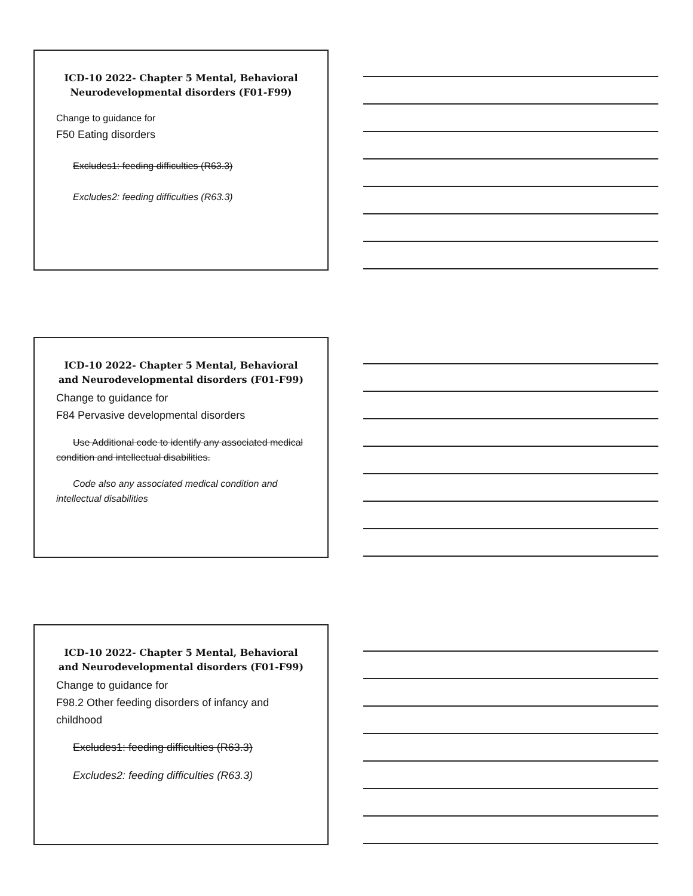ICD-10 2022- Chapter 5 Mental, Behavioral Neurodevelopmental disorders (F01-F99)
Change to guidance for
F50 Eating disorders
Excludes1: feeding difficulties (R63.3)
Excludes2: feeding difficulties (R63.3)
ICD-10 2022- Chapter 5 Mental, Behavioral and Neurodevelopmental disorders (F01-F99)
Change to guidance for
F84 Pervasive developmental disorders
Use Additional code to identify any associated medical condition and intellectual disabilities.
Code also any associated medical condition and intellectual disabilities
ICD-10 2022- Chapter 5 Mental, Behavioral and Neurodevelopmental disorders (F01-F99)
Change to guidance for
F98.2 Other feeding disorders of infancy and childhood
Excludes1: feeding difficulties (R63.3)
Excludes2: feeding difficulties (R63.3)